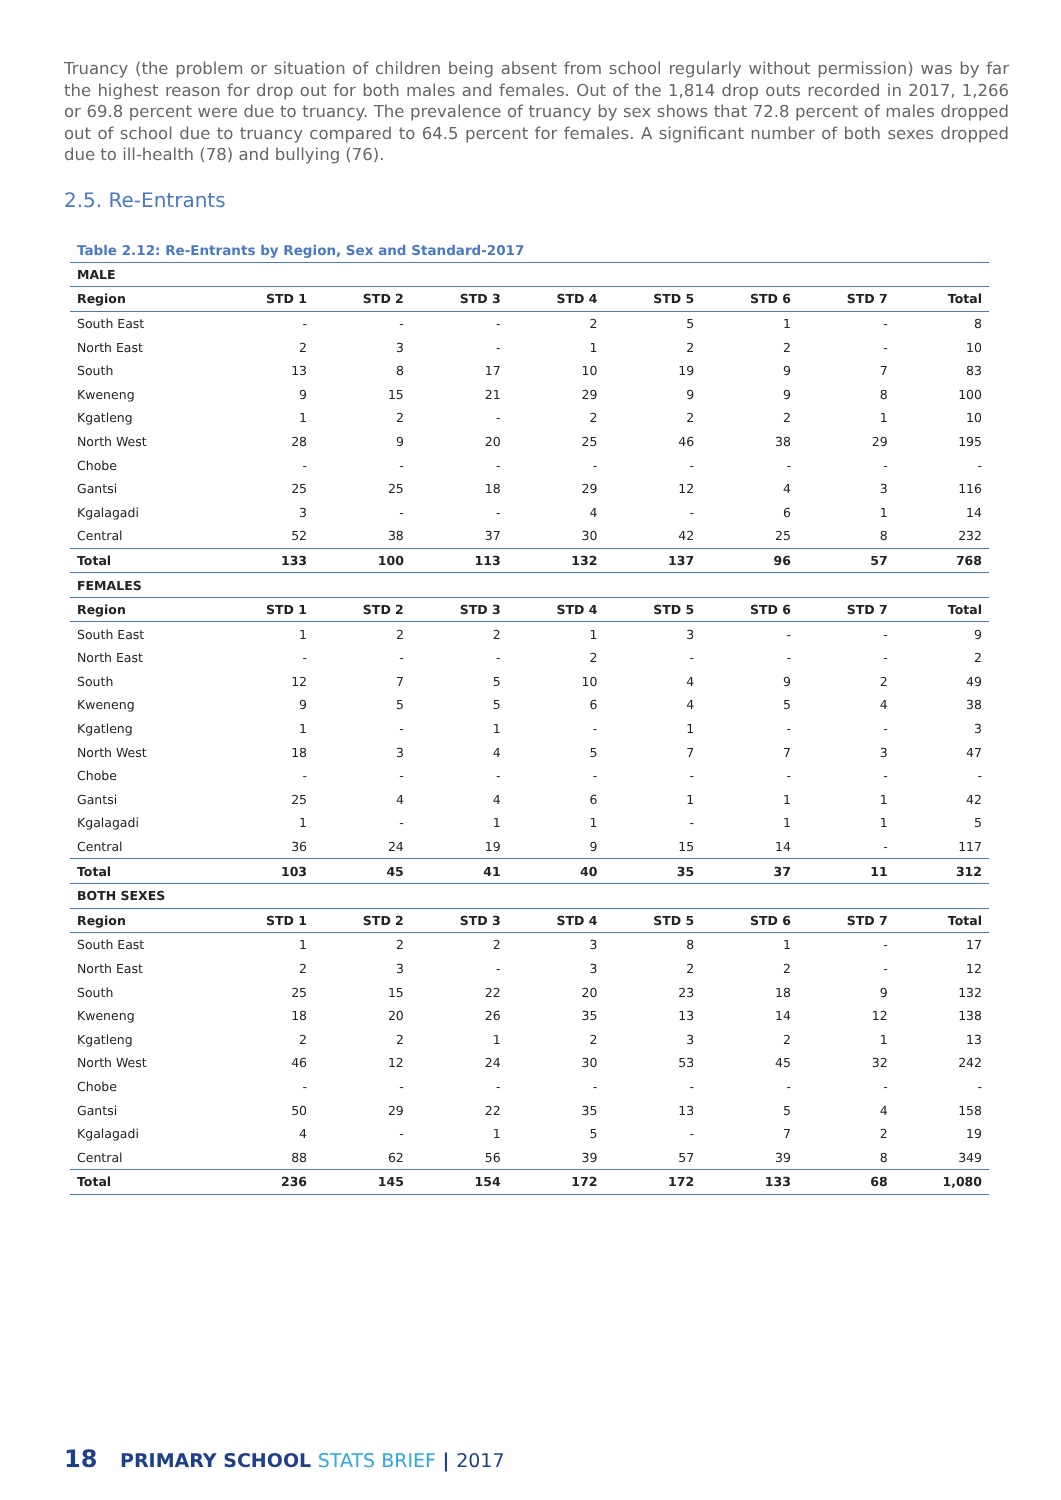Truancy (the problem or situation of children being absent from school regularly without permission) was by far the highest reason for drop out for both males and females. Out of the 1,814 drop outs recorded in 2017, 1,266 or 69.8 percent were due to truancy. The prevalence of truancy by sex shows that 72.8 percent of males dropped out of school due to truancy compared to 64.5 percent for females. A significant number of both sexes dropped due to ill-health (78) and bullying (76).
2.5. Re-Entrants
Table 2.12: Re-Entrants by Region, Sex and Standard-2017
| MALE | | | | | | | | |
| Region | STD 1 | STD 2 | STD 3 | STD 4 | STD 5 | STD 6 | STD 7 | Total |
| South East | - | - | - | 2 | 5 | 1 | - | 8 |
| North East | 2 | 3 | - | 1 | 2 | 2 | - | 10 |
| South | 13 | 8 | 17 | 10 | 19 | 9 | 7 | 83 |
| Kweneng | 9 | 15 | 21 | 29 | 9 | 9 | 8 | 100 |
| Kgatleng | 1 | 2 | - | 2 | 2 | 2 | 1 | 10 |
| North West | 28 | 9 | 20 | 25 | 46 | 38 | 29 | 195 |
| Chobe | - | - | - | - | - | - | - | - |
| Gantsi | 25 | 25 | 18 | 29 | 12 | 4 | 3 | 116 |
| Kgalagadi | 3 | - | - | 4 | - | 6 | 1 | 14 |
| Central | 52 | 38 | 37 | 30 | 42 | 25 | 8 | 232 |
| Total | 133 | 100 | 113 | 132 | 137 | 96 | 57 | 768 |
| FEMALES | | | | | | | | |
| Region | STD 1 | STD 2 | STD 3 | STD 4 | STD 5 | STD 6 | STD 7 | Total |
| South East | 1 | 2 | 2 | 1 | 3 | - | - | 9 |
| North East | - | - | - | 2 | - | - | - | 2 |
| South | 12 | 7 | 5 | 10 | 4 | 9 | 2 | 49 |
| Kweneng | 9 | 5 | 5 | 6 | 4 | 5 | 4 | 38 |
| Kgatleng | 1 | - | 1 | - | 1 | - | - | 3 |
| North West | 18 | 3 | 4 | 5 | 7 | 7 | 3 | 47 |
| Chobe | - | - | - | - | - | - | - | - |
| Gantsi | 25 | 4 | 4 | 6 | 1 | 1 | 1 | 42 |
| Kgalagadi | 1 | - | 1 | 1 | - | 1 | 1 | 5 |
| Central | 36 | 24 | 19 | 9 | 15 | 14 | - | 117 |
| Total | 103 | 45 | 41 | 40 | 35 | 37 | 11 | 312 |
| BOTH SEXES | | | | | | | | |
| Region | STD 1 | STD 2 | STD 3 | STD 4 | STD 5 | STD 6 | STD 7 | Total |
| South East | 1 | 2 | 2 | 3 | 8 | 1 | - | 17 |
| North East | 2 | 3 | - | 3 | 2 | 2 | - | 12 |
| South | 25 | 15 | 22 | 20 | 23 | 18 | 9 | 132 |
| Kweneng | 18 | 20 | 26 | 35 | 13 | 14 | 12 | 138 |
| Kgatleng | 2 | 2 | 1 | 2 | 3 | 2 | 1 | 13 |
| North West | 46 | 12 | 24 | 30 | 53 | 45 | 32 | 242 |
| Chobe | - | - | - | - | - | - | - | - |
| Gantsi | 50 | 29 | 22 | 35 | 13 | 5 | 4 | 158 |
| Kgalagadi | 4 | - | 1 | 5 | - | 7 | 2 | 19 |
| Central | 88 | 62 | 56 | 39 | 57 | 39 | 8 | 349 |
| Total | 236 | 145 | 154 | 172 | 172 | 133 | 68 | 1,080 |
18 PRIMARY SCHOOL STATS BRIEF | 2017